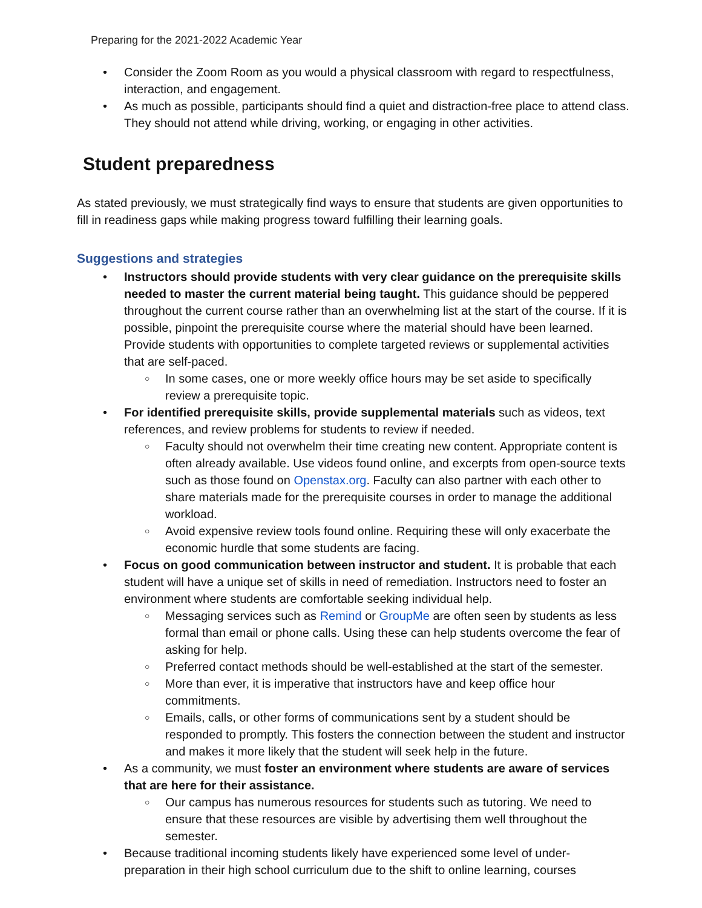Preparing for the 2021-2022 Academic Year
• Consider the Zoom Room as you would a physical classroom with regard to respectfulness, interaction, and engagement.
• As much as possible, participants should find a quiet and distraction-free place to attend class. They should not attend while driving, working, or engaging in other activities.
Student preparedness
As stated previously, we must strategically find ways to ensure that students are given opportunities to fill in readiness gaps while making progress toward fulfilling their learning goals.
Suggestions and strategies
• Instructors should provide students with very clear guidance on the prerequisite skills needed to master the current material being taught. This guidance should be peppered throughout the current course rather than an overwhelming list at the start of the course. If it is possible, pinpoint the prerequisite course where the material should have been learned. Provide students with opportunities to complete targeted reviews or supplemental activities that are self-paced.
○ In some cases, one or more weekly office hours may be set aside to specifically review a prerequisite topic.
• For identified prerequisite skills, provide supplemental materials such as videos, text references, and review problems for students to review if needed.
○ Faculty should not overwhelm their time creating new content. Appropriate content is often already available. Use videos found online, and excerpts from open-source texts such as those found on Openstax.org. Faculty can also partner with each other to share materials made for the prerequisite courses in order to manage the additional workload.
○ Avoid expensive review tools found online. Requiring these will only exacerbate the economic hurdle that some students are facing.
• Focus on good communication between instructor and student. It is probable that each student will have a unique set of skills in need of remediation. Instructors need to foster an environment where students are comfortable seeking individual help.
○ Messaging services such as Remind or GroupMe are often seen by students as less formal than email or phone calls. Using these can help students overcome the fear of asking for help.
○ Preferred contact methods should be well-established at the start of the semester.
○ More than ever, it is imperative that instructors have and keep office hour commitments.
○ Emails, calls, or other forms of communications sent by a student should be responded to promptly. This fosters the connection between the student and instructor and makes it more likely that the student will seek help in the future.
• As a community, we must foster an environment where students are aware of services that are here for their assistance.
○ Our campus has numerous resources for students such as tutoring. We need to ensure that these resources are visible by advertising them well throughout the semester.
• Because traditional incoming students likely have experienced some level of under-preparation in their high school curriculum due to the shift to online learning, courses